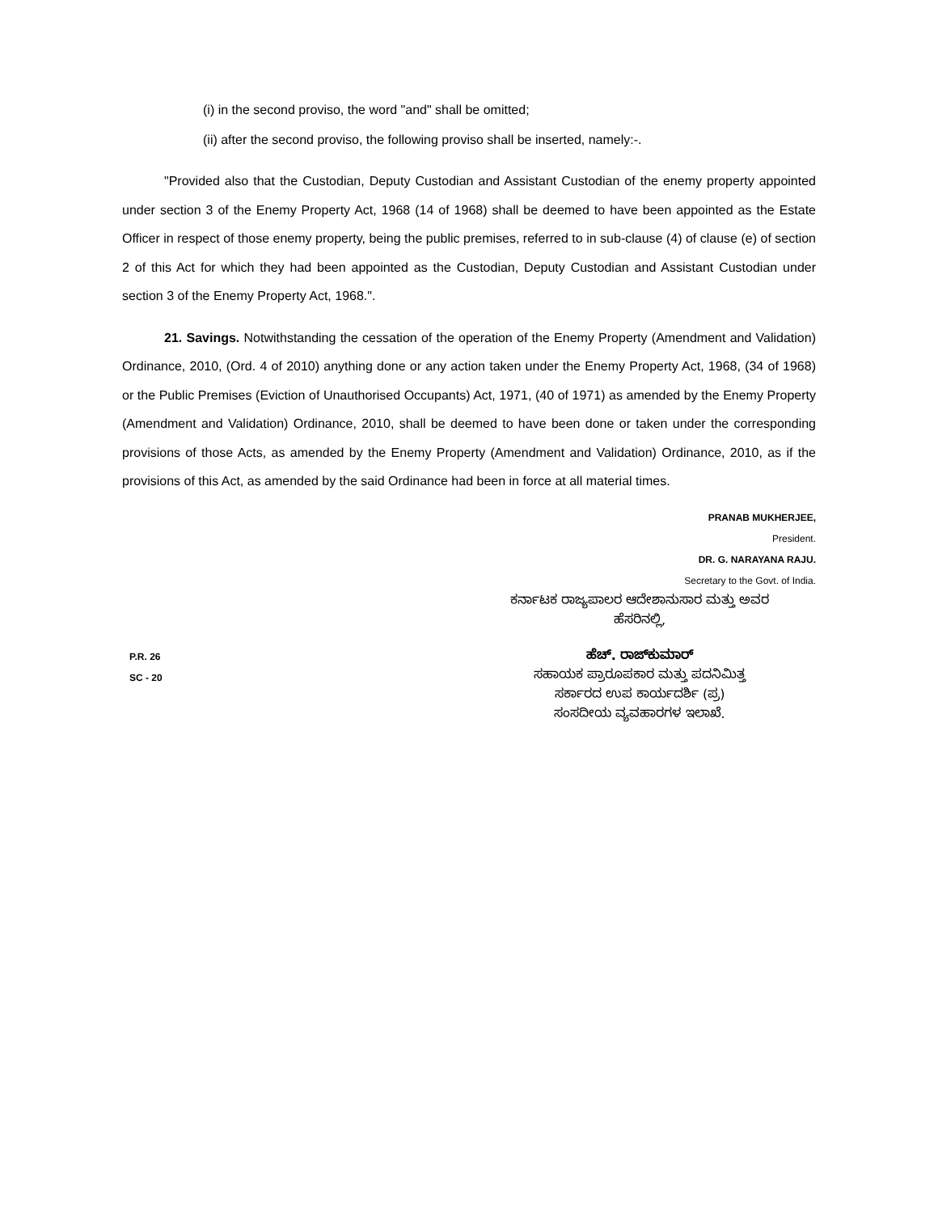(i) in the second proviso, the word "and" shall be omitted;
(ii) after the second proviso, the following proviso shall be inserted, namely:-.
"Provided also that the Custodian, Deputy Custodian and Assistant Custodian of the enemy property appointed under section 3 of the Enemy Property Act, 1968 (14 of 1968) shall be deemed to have been appointed as the Estate Officer in respect of those enemy property, being the public premises, referred to in sub-clause (4) of clause (e) of section 2 of this Act for which they had been appointed as the Custodian, Deputy Custodian and Assistant Custodian under section 3 of the Enemy Property Act, 1968.".
21. Savings. Notwithstanding the cessation of the operation of the Enemy Property (Amendment and Validation) Ordinance, 2010, (Ord. 4 of 2010) anything done or any action taken under the Enemy Property Act, 1968, (34 of 1968) or the Public Premises (Eviction of Unauthorised Occupants) Act, 1971, (40 of 1971) as amended by the Enemy Property (Amendment and Validation) Ordinance, 2010, shall be deemed to have been done or taken under the corresponding provisions of those Acts, as amended by the Enemy Property (Amendment and Validation) Ordinance, 2010, as if the provisions of this Act, as amended by the said Ordinance had been in force at all material times.
PRANAB MUKHERJEE,
President.
DR. G. NARAYANA RAJU.
Secretary to the Govt. of India.
ಕರ್ನಾಟಕ ರಾಜ್ಯಪಾಲರ ಆದೇಶಾನುಸಾರ ಮತ್ತು ಅವರ
ಹೆಸರಿನಲ್ಲಿ,
P.R. 26
SC - 20
ಹೆಚ್. ರಾಜ್‌ಕುಮಾರ್
ಸಹಾಯಕ ಪ್ರಾರೂಪಕಾರ ಮತ್ತು ಪದನಿಮಿತ್ತ
ಸರ್ಕಾರದ ಉಪ ಕಾರ್ಯದರ್ಶಿ (ಪ್ರ)
ಸಂಸದೀಯ ವ್ಯವಹಾರಗಳ ಇಲಾಖೆ.